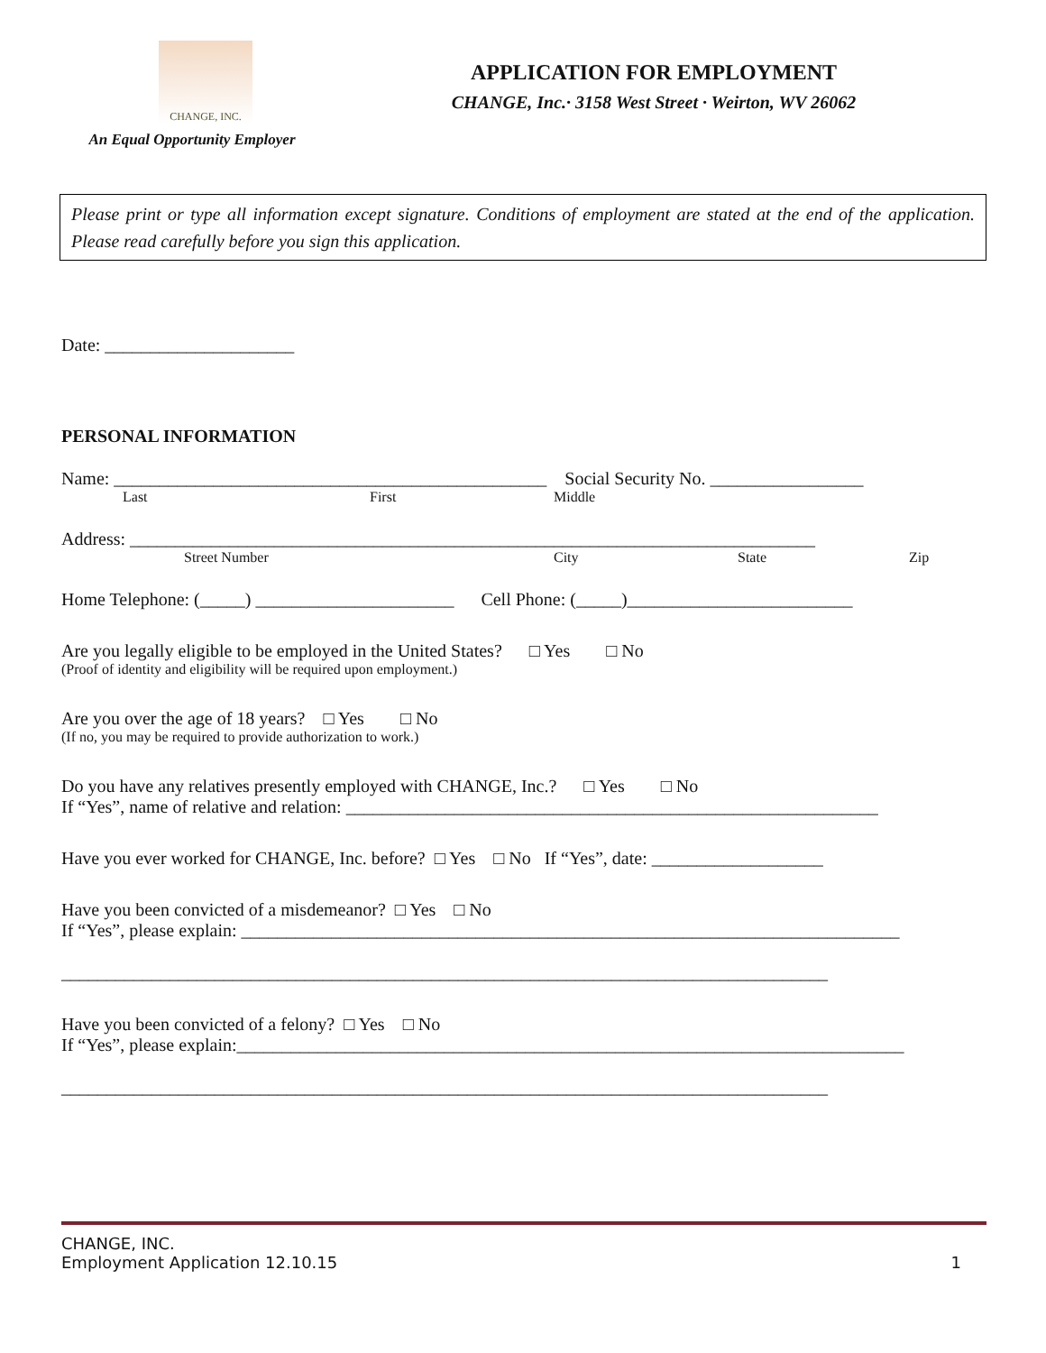CHANGE, INC.
An Equal Opportunity Employer
APPLICATION FOR EMPLOYMENT
CHANGE, Inc.· 3158 West Street · Weirton, WV 26062
Please print or type all information except signature. Conditions of employment are stated at the end of the application. Please read carefully before you sign this application.
Date: _____________________
PERSONAL INFORMATION
Name: ________________________________________________ Social Security No. _________________
Last First Middle
Address: ____________________________________________________________________________
Street Number City State Zip
Home Telephone: (_____) ______________________ Cell Phone: (_____)_________________________
Are you legally eligible to be employed in the United States? □ Yes □ No
(Proof of identity and eligibility will be required upon employment.)
Are you over the age of 18 years? □ Yes □ No
(If no, you may be required to provide authorization to work.)
Do you have any relatives presently employed with CHANGE, Inc.? □ Yes □ No
If “Yes”, name of relative and relation: ___________________________________________________________
Have you ever worked for CHANGE, Inc. before? □ Yes □ No If “Yes”, date: ___________________
Have you been convicted of a misdemeanor? □ Yes □ No
If “Yes”, please explain: _________________________________________________________________________
_____________________________________________________________________________________
Have you been convicted of a felony? □ Yes □ No
If “Yes”, please explain:__________________________________________________________________________
_____________________________________________________________________________________
CHANGE, INC.
Employment Application 12.10.15 1